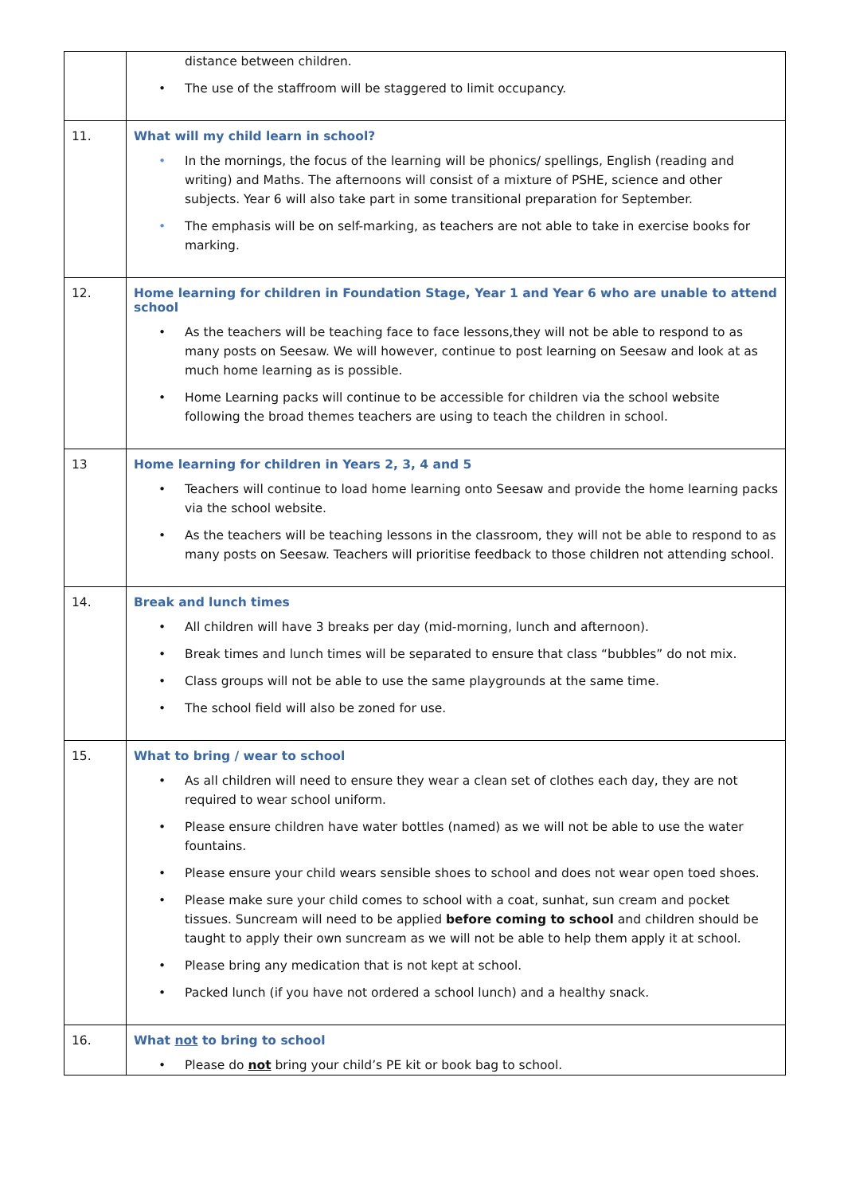| | distance between children. The use of the staffroom will be staggered to limit occupancy. |
| 11. | What will my child learn in school? In the mornings, the focus of the learning will be phonics/ spellings, English (reading and writing) and Maths. The afternoons will consist of a mixture of PSHE, science and other subjects. Year 6 will also take part in some transitional preparation for September. The emphasis will be on self-marking, as teachers are not able to take in exercise books for marking. |
| 12. | Home learning for children in Foundation Stage, Year 1 and Year 6 who are unable to attend school As the teachers will be teaching face to face lessons,they will not be able to respond to as many posts on Seesaw. We will however, continue to post learning on Seesaw and look at as much home learning as is possible. Home Learning packs will continue to be accessible for children via the school website following the broad themes teachers are using to teach the children in school. |
| 13 | Home learning for children in Years 2, 3, 4 and 5 Teachers will continue to load home learning onto Seesaw and provide the home learning packs via the school website. As the teachers will be teaching lessons in the classroom, they will not be able to respond to as many posts on Seesaw. Teachers will prioritise feedback to those children not attending school. |
| 14. | Break and lunch times All children will have 3 breaks per day (mid-morning, lunch and afternoon). Break times and lunch times will be separated to ensure that class “bubbles” do not mix. Class groups will not be able to use the same playgrounds at the same time. The school field will also be zoned for use. |
| 15. | What to bring / wear to school As all children will need to ensure they wear a clean set of clothes each day, they are not required to wear school uniform. Please ensure children have water bottles (named) as we will not be able to use the water fountains. Please ensure your child wears sensible shoes to school and does not wear open toed shoes. Please make sure your child comes to school with a coat, sunhat, sun cream and pocket tissues. Suncream will need to be applied before coming to school and children should be taught to apply their own suncream as we will not be able to help them apply it at school. Please bring any medication that is not kept at school. Packed lunch (if you have not ordered a school lunch) and a healthy snack. |
| 16. | What not to bring to school Please do not bring your child’s PE kit or book bag to school. |